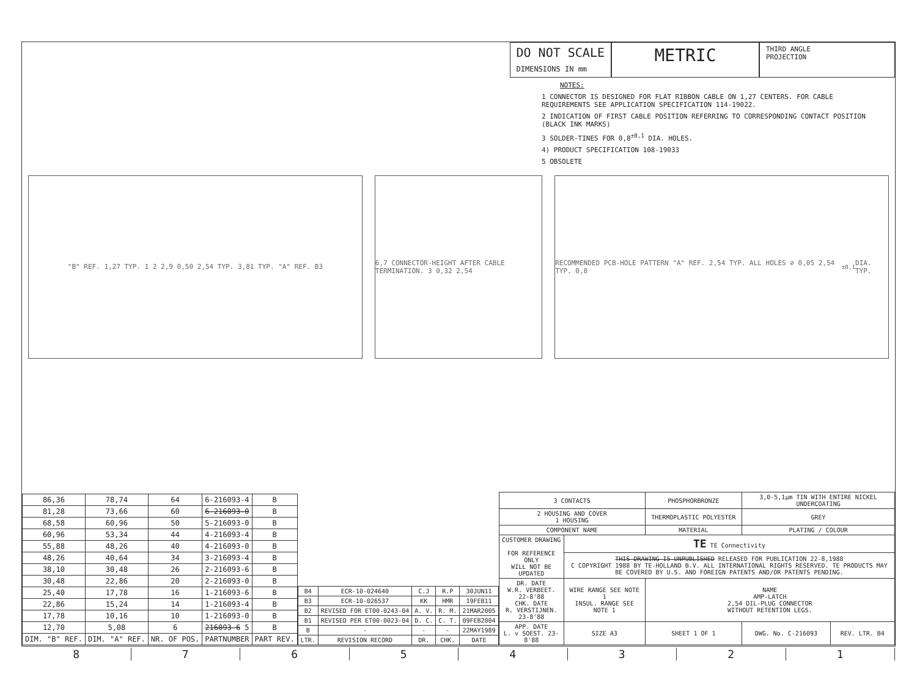DO NOT SCALE
DIMENSIONS IN mm
METRIC
THIRD ANGLE
PROJECTION
NOTES:
1 CONNECTOR IS DESIGNED FOR FLAT RIBBON CABLE ON 1,27 CENTERS. FOR CABLE REQUIREMENTS SEE APPLICATION SPECIFICATION 114-19022.
2 INDICATION OF FIRST CABLE POSITION REFERRING TO CORRESPONDING CONTACT POSITION (BLACK INK MARKS)
3 SOLDER-TINES FOR 0,8<sup>±0,1</sup> DIA. HOLES.
4) PRODUCT SPECIFICATION 108-19033
5 OBSOLETE
"B" REF. 1,27 TYP. 1 2 2,9 0,50 2,54 TYP. 3,81 TYP. "A" REF. B3
6,7 CONNECTOR-HEIGHT AFTER CABLE TERMINATION. 3 0,32 2,54
RECOMMENDED PCB-HOLE PATTERN "A" REF. 2,54 TYP. ALL HOLES ⌀ 0,05 2,54 TYP. 0,8<sup>±0,1</sup> DIA. TYP.
| 86,36 | 78,74 | 64 | 6-216093-4 | B |
| 81,28 | 73,66 | 60 | 6-216093-0 | B |
| 68,58 | 60,96 | 50 | 5-216093-0 | B |
| 60,96 | 53,34 | 44 | 4-216093-4 | B |
| 55,88 | 48,26 | 40 | 4-216093-0 | B |
| 48,26 | 40,64 | 34 | 3-216093-4 | B |
| 38,10 | 30,48 | 26 | 2-216093-6 | B |
| 30,48 | 22,86 | 20 | 2-216093-0 | B |
| 25,40 | 17,78 | 16 | 1-216093-6 | B |
| 22,86 | 15,24 | 14 | 1-216093-4 | B |
| 17,78 | 10,16 | 10 | 1-216093-0 | B |
| 12,70 | 5,08 | 6 | 216093-6 5 | B |
| DIM. "B" REF. | DIM. "A" REF. | NR. OF POS. | PARTNUMBER | PART REV. |
| B4 | ECR-10-024640 | C.J | R.P | 30JUN11 |
| B3 | ECR-10-026537 | KK | HMR | 19FEB11 |
| B2 | REVISED FOR ET00-0243-04 | A. V. | R. M. | 21MAR2005 |
| B1 | REVISED PER ET00-0023-04 | D. C. | C. T. | 09FEB2004 |
| B | - | - | - | 22MAY1989 |
| LTR. | REVISION RECORD | DR. | CHK. | DATE |
| 3 CONTACTS | | PHOSPHORBRONZE | 3,0-5,1µm TIN WITH ENTIRE NICKEL UNDERCOATING | |
| 2 HOUSING AND COVER 1 HOUSING | | THERMOPLASTIC POLYESTER | GREY | |
| COMPONENT NAME | | MATERIAL | PLATING / COLOUR | |
| CUSTOMER DRAWING FOR REFERENCE ONLY WILL NOT BE UPDATED | TE TE Connectivity | | | |
| | THIS DRAWING IS UNPUBLISHED RELEASED FOR PUBLICATION 22-8,1988 C COPYRIGHT 1988 BY TE-HOLLAND B.V. ALL INTERNATIONAL RIGHTS RESERVED. TE PRODUCTS MAY BE COVERED BY U.S. AND FOREIGN PATENTS AND/OR PATENTS PENDING. | | | |
| DR. DATE W.R. VERBEET. 22-8'88 CHK. DATE R. VERSTIJNEN. 23-8'88 | WIRE RANGE SEE NOTE 1 INSUL. RANGE SEE NOTE 1 | NAME AMP-LATCH 2,54 DIL-PLUG CONNECTOR WITHOUT RETENTION LEGS. | | |
| APP. DATE L. v SOEST. 23-8'88 | SIZE A3 | SHEET 1 OF 1 | DWG. No. C-216093 | REV. LTR. B4 |
87654321